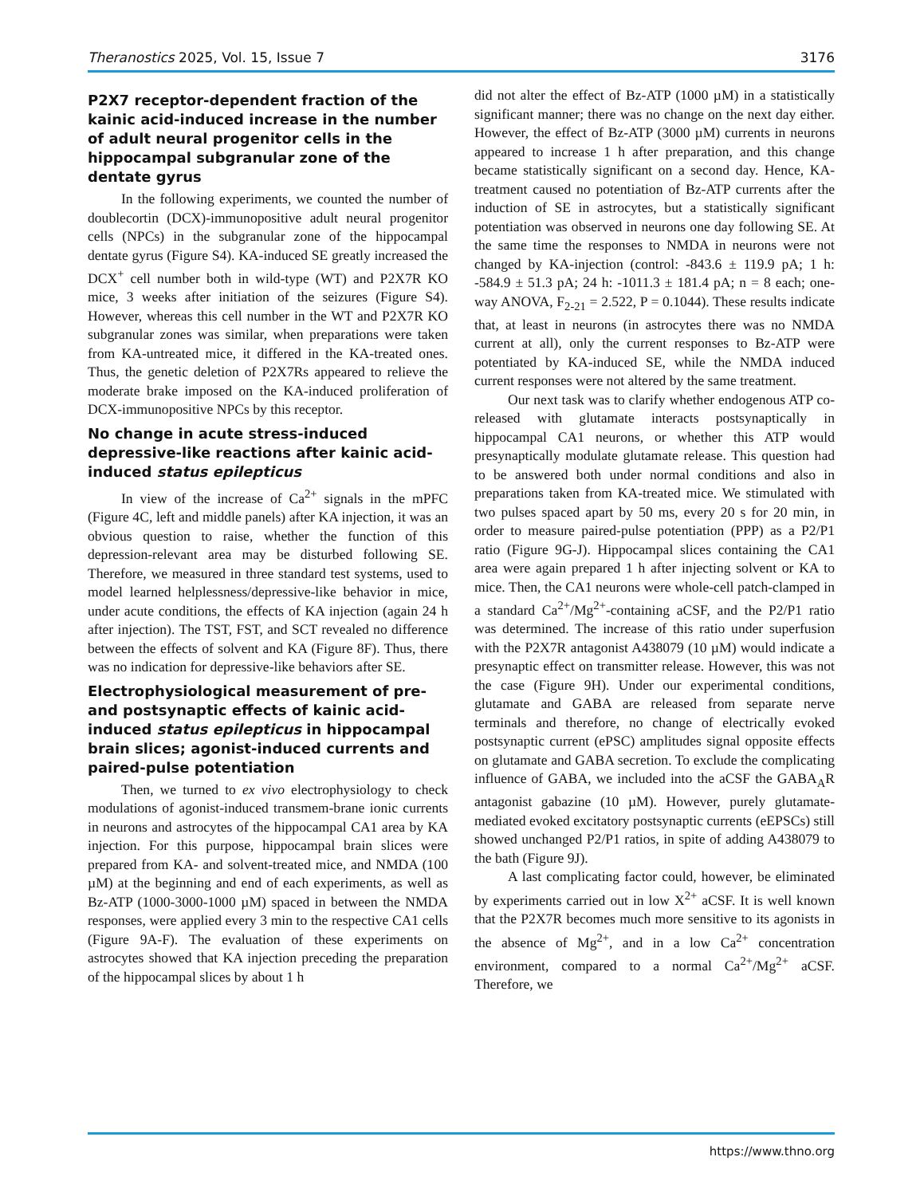Theranostics 2025, Vol. 15, Issue 7 3176
P2X7 receptor-dependent fraction of the kainic acid-induced increase in the number of adult neural progenitor cells in the hippocampal subgranular zone of the dentate gyrus
In the following experiments, we counted the number of doublecortin (DCX)-immunopositive adult neural progenitor cells (NPCs) in the subgranular zone of the hippocampal dentate gyrus (Figure S4). KA-induced SE greatly increased the DCX<sup>+</sup> cell number both in wild-type (WT) and P2X7R KO mice, 3 weeks after initiation of the seizures (Figure S4). However, whereas this cell number in the WT and P2X7R KO subgranular zones was similar, when preparations were taken from KA-untreated mice, it differed in the KA-treated ones. Thus, the genetic deletion of P2X7Rs appeared to relieve the moderate brake imposed on the KA-induced proliferation of DCX-immunopositive NPCs by this receptor.
No change in acute stress-induced depressive-like reactions after kainic acid-induced status epilepticus
In view of the increase of Ca<sup>2+</sup> signals in the mPFC (Figure 4C, left and middle panels) after KA injection, it was an obvious question to raise, whether the function of this depression-relevant area may be disturbed following SE. Therefore, we measured in three standard test systems, used to model learned helplessness/depressive-like behavior in mice, under acute conditions, the effects of KA injection (again 24 h after injection). The TST, FST, and SCT revealed no difference between the effects of solvent and KA (Figure 8F). Thus, there was no indication for depressive-like behaviors after SE.
Electrophysiological measurement of pre- and postsynaptic effects of kainic acid-induced status epilepticus in hippocampal brain slices; agonist-induced currents and paired-pulse potentiation
Then, we turned to ex vivo electrophysiology to check modulations of agonist-induced transmem-brane ionic currents in neurons and astrocytes of the hippocampal CA1 area by KA injection. For this purpose, hippocampal brain slices were prepared from KA- and solvent-treated mice, and NMDA (100 µM) at the beginning and end of each experiments, as well as Bz-ATP (1000-3000-1000 µM) spaced in between the NMDA responses, were applied every 3 min to the respective CA1 cells (Figure 9A-F). The evaluation of these experiments on astrocytes showed that KA injection preceding the preparation of the hippocampal slices by about 1 h
did not alter the effect of Bz-ATP (1000 µM) in a statistically significant manner; there was no change on the next day either. However, the effect of Bz-ATP (3000 µM) currents in neurons appeared to increase 1 h after preparation, and this change became statistically significant on a second day. Hence, KA-treatment caused no potentiation of Bz-ATP currents after the induction of SE in astrocytes, but a statistically significant potentiation was observed in neurons one day following SE. At the same time the responses to NMDA in neurons were not changed by KA-injection (control: -843.6 ± 119.9 pA; 1 h: -584.9 ± 51.3 pA; 24 h: -1011.3 ± 181.4 pA; n = 8 each; one-way ANOVA, F<sub>2-21</sub> = 2.522, P = 0.1044). These results indicate that, at least in neurons (in astrocytes there was no NMDA current at all), only the current responses to Bz-ATP were potentiated by KA-induced SE, while the NMDA induced current responses were not altered by the same treatment.
Our next task was to clarify whether endogenous ATP co-released with glutamate interacts postsynaptically in hippocampal CA1 neurons, or whether this ATP would presynaptically modulate glutamate release. This question had to be answered both under normal conditions and also in preparations taken from KA-treated mice. We stimulated with two pulses spaced apart by 50 ms, every 20 s for 20 min, in order to measure paired-pulse potentiation (PPP) as a P2/P1 ratio (Figure 9G-J). Hippocampal slices containing the CA1 area were again prepared 1 h after injecting solvent or KA to mice. Then, the CA1 neurons were whole-cell patch-clamped in a standard Ca<sup>2+</sup>/Mg<sup>2+</sup>-containing aCSF, and the P2/P1 ratio was determined. The increase of this ratio under superfusion with the P2X7R antagonist A438079 (10 µM) would indicate a presynaptic effect on transmitter release. However, this was not the case (Figure 9H). Under our experimental conditions, glutamate and GABA are released from separate nerve terminals and therefore, no change of electrically evoked postsynaptic current (ePSC) amplitudes signal opposite effects on glutamate and GABA secretion. To exclude the complicating influence of GABA, we included into the aCSF the GABA<sub>A</sub>R antagonist gabazine (10 µM). However, purely glutamate-mediated evoked excitatory postsynaptic currents (eEPSCs) still showed unchanged P2/P1 ratios, in spite of adding A438079 to the bath (Figure 9J).
A last complicating factor could, however, be eliminated by experiments carried out in low X<sup>2+</sup> aCSF. It is well known that the P2X7R becomes much more sensitive to its agonists in the absence of Mg<sup>2+</sup>, and in a low Ca<sup>2+</sup> concentration environment, compared to a normal Ca<sup>2+</sup>/Mg<sup>2+</sup> aCSF. Therefore, we
https://www.thno.org